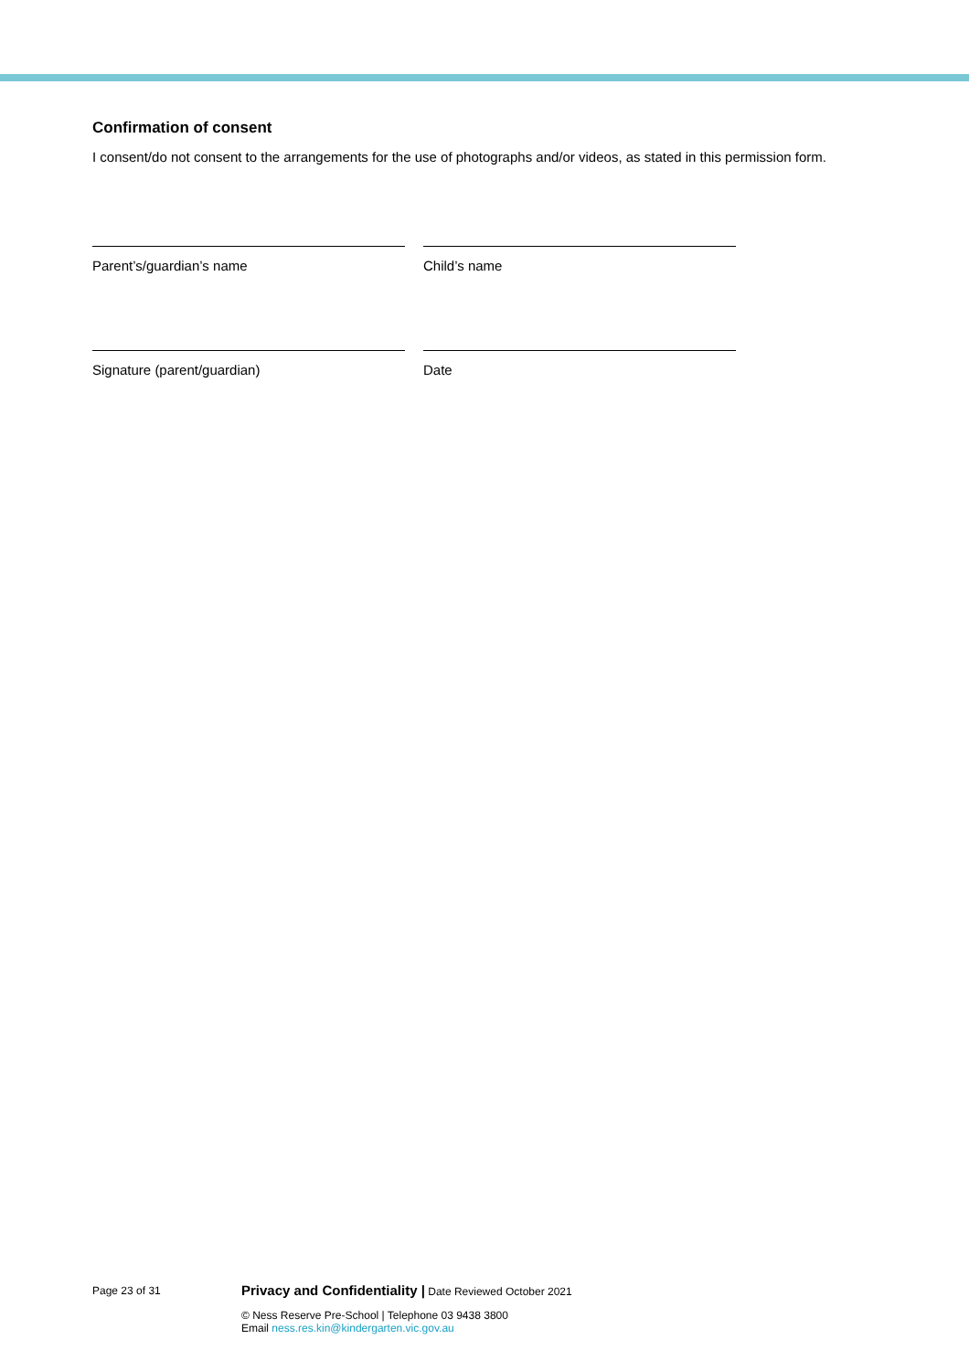Confirmation of consent
I consent/do not consent to the arrangements for the use of photographs and/or videos, as stated in this permission form.
Parent’s/guardian’s name Child’s name
Signature (parent/guardian) Date
Page 23 of 31
Privacy and Confidentiality | Date Reviewed October 2021
© Ness Reserve Pre-School | Telephone 03 9438 3800
Email ness.res.kin@kindergarten.vic.gov.au